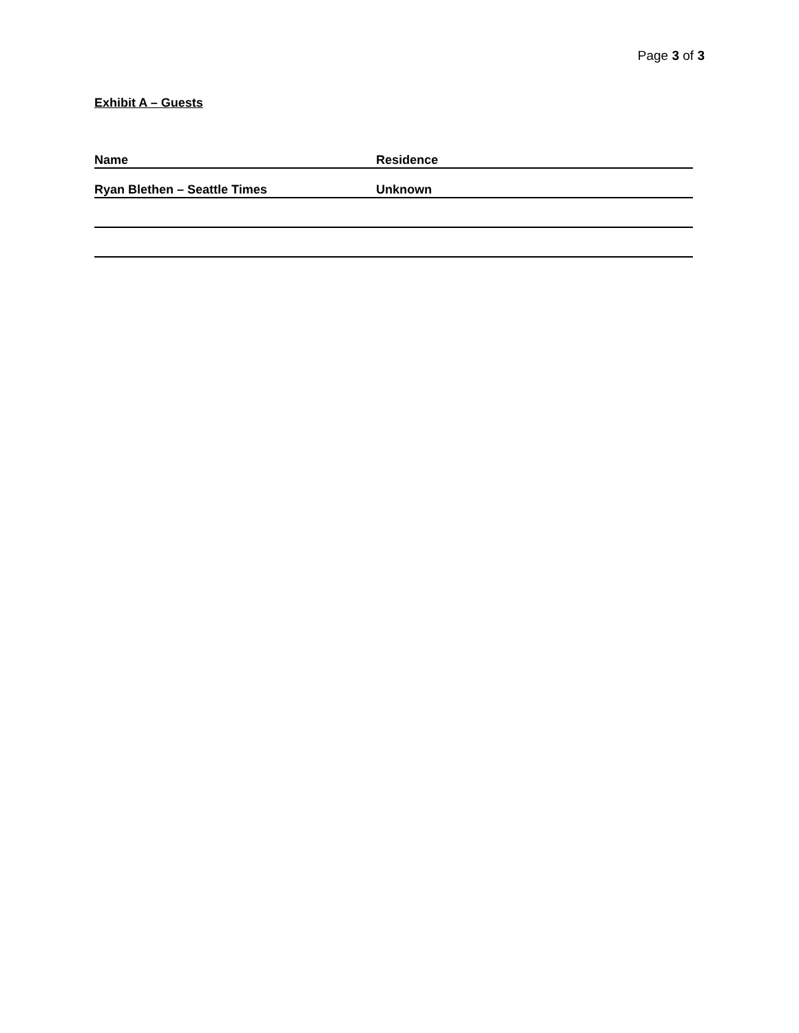Page 3 of 3
Exhibit A – Guests
| Name | Residence |
| --- | --- |
| Ryan Blethen – Seattle Times | Unknown |